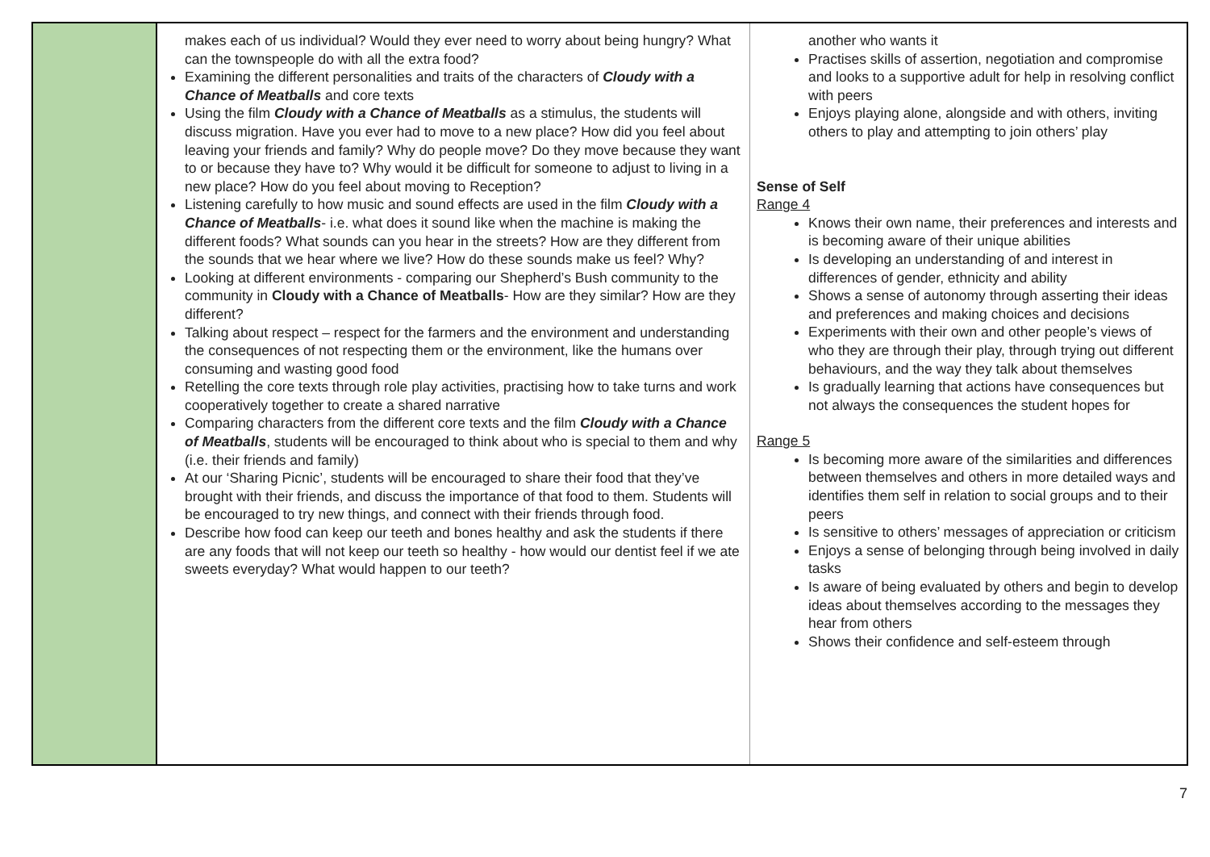| | makes each of us individual? Would they ever need to worry about being hungry? What can the townspeople do with all the extra food? Examining the different personalities and traits of the characters of Cloudy with a Chance of Meatballs and core texts Using the film Cloudy with a Chance of Meatballs as a stimulus, the students will discuss migration. Have you ever had to move to a new place? How did you feel about leaving your friends and family? Why do people move? Do they move because they want to or because they have to? Why would it be difficult for someone to adjust to living in a new place? How do you feel about moving to Reception? Listening carefully to how music and sound effects are used in the film Cloudy with a Chance of Meatballs - i.e. what does it sound like when the machine is making the different foods? What sounds can you hear in the streets? How are they different from the sounds that we hear where we live? How do these sounds make us feel? Why? Looking at different environments - comparing our Shepherd’s Bush community to the community in Cloudy with a Chance of Meatballs - How are they similar? How are they different? Talking about respect – respect for the farmers and the environment and understanding the consequences of not respecting them or the environment, like the humans over consuming and wasting good food Retelling the core texts through role play activities, practising how to take turns and work cooperatively together to create a shared narrative Comparing characters from the different core texts and the film Cloudy with a Chance of Meatballs , students will be encouraged to think about who is special to them and why (i.e. their friends and family) At our ‘Sharing Picnic’, students will be encouraged to share their food that they’ve brought with their friends, and discuss the importance of that food to them. Students will be encouraged to try new things, and connect with their friends through food. Describe how food can keep our teeth and bones healthy and ask the students if there are any foods that will not keep our teeth so healthy - how would our dentist feel if we ate sweets everyday? What would happen to our teeth? | another who wants it Practises skills of assertion, negotiation and compromise and looks to a supportive adult for help in resolving conflict with peers Enjoys playing alone, alongside and with others, inviting others to play and attempting to join others’ play Sense of Self Range 4 Knows their own name, their preferences and interests and is becoming aware of their unique abilities Is developing an understanding of and interest in differences of gender, ethnicity and ability Shows a sense of autonomy through asserting their ideas and preferences and making choices and decisions Experiments with their own and other people’s views of who they are through their play, through trying out different behaviours, and the way they talk about themselves Is gradually learning that actions have consequences but not always the consequences the student hopes for Range 5 Is becoming more aware of the similarities and differences between themselves and others in more detailed ways and identifies them self in relation to social groups and to their peers Is sensitive to others’ messages of appreciation or criticism Enjoys a sense of belonging through being involved in daily tasks Is aware of being evaluated by others and begin to develop ideas about themselves according to the messages they hear from others Shows their confidence and self-esteem through |
7